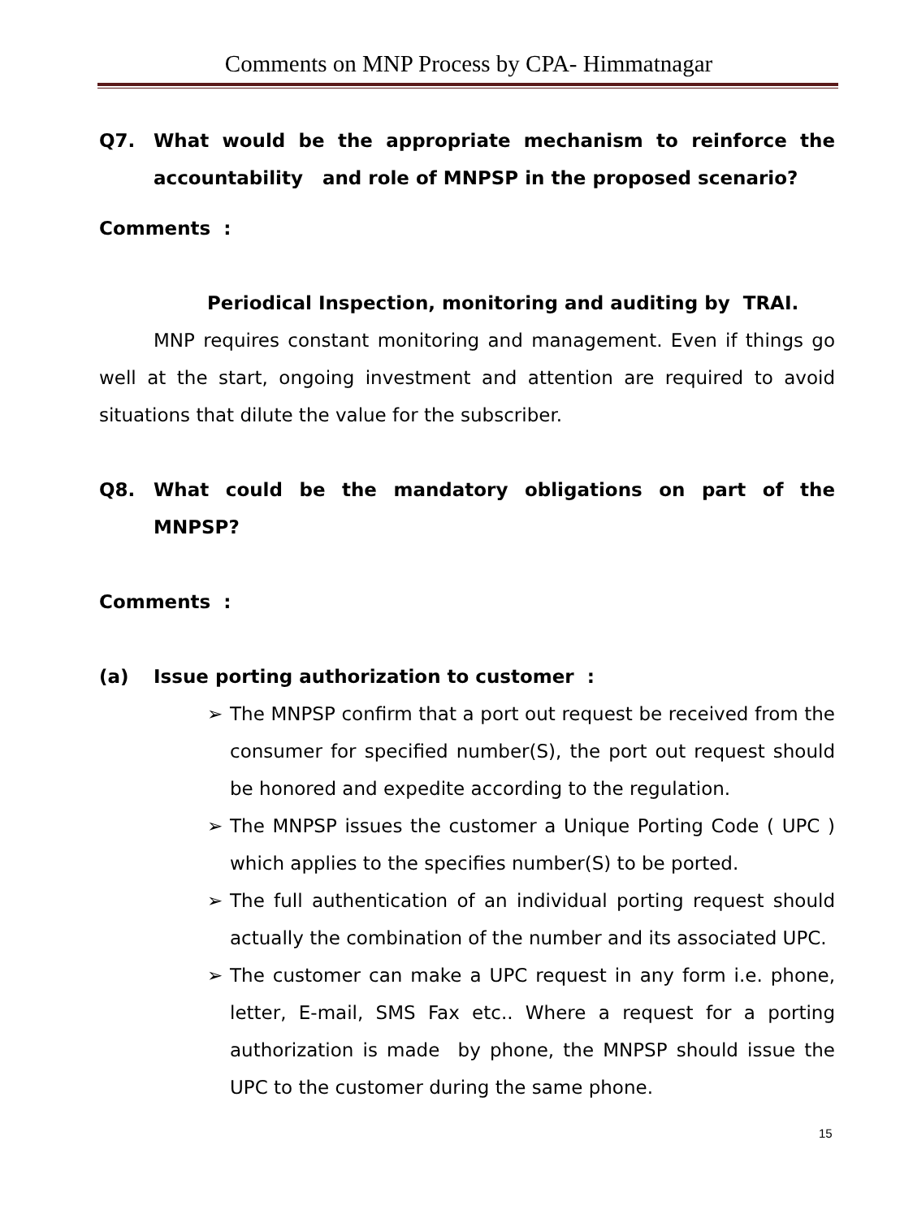Comments on MNP Process by CPA- Himmatnagar
Q7. What would be the appropriate mechanism to reinforce the accountability and role of MNPSP in the proposed scenario?
Comments :
Periodical Inspection, monitoring and auditing by TRAI.
MNP requires constant monitoring and management. Even if things go well at the start, ongoing investment and attention are required to avoid situations that dilute the value for the subscriber.
Q8. What could be the mandatory obligations on part of the MNPSP?
Comments :
(a) Issue porting authorization to customer :
➢ The MNPSP confirm that a port out request be received from the consumer for specified number(S), the port out request should be honored and expedite according to the regulation.
➢ The MNPSP issues the customer a Unique Porting Code ( UPC ) which applies to the specifies number(S) to be ported.
➢ The full authentication of an individual porting request should actually the combination of the number and its associated UPC.
➢ The customer can make a UPC request in any form i.e. phone, letter, E-mail, SMS Fax etc.. Where a request for a porting authorization is made by phone, the MNPSP should issue the UPC to the customer during the same phone.
15